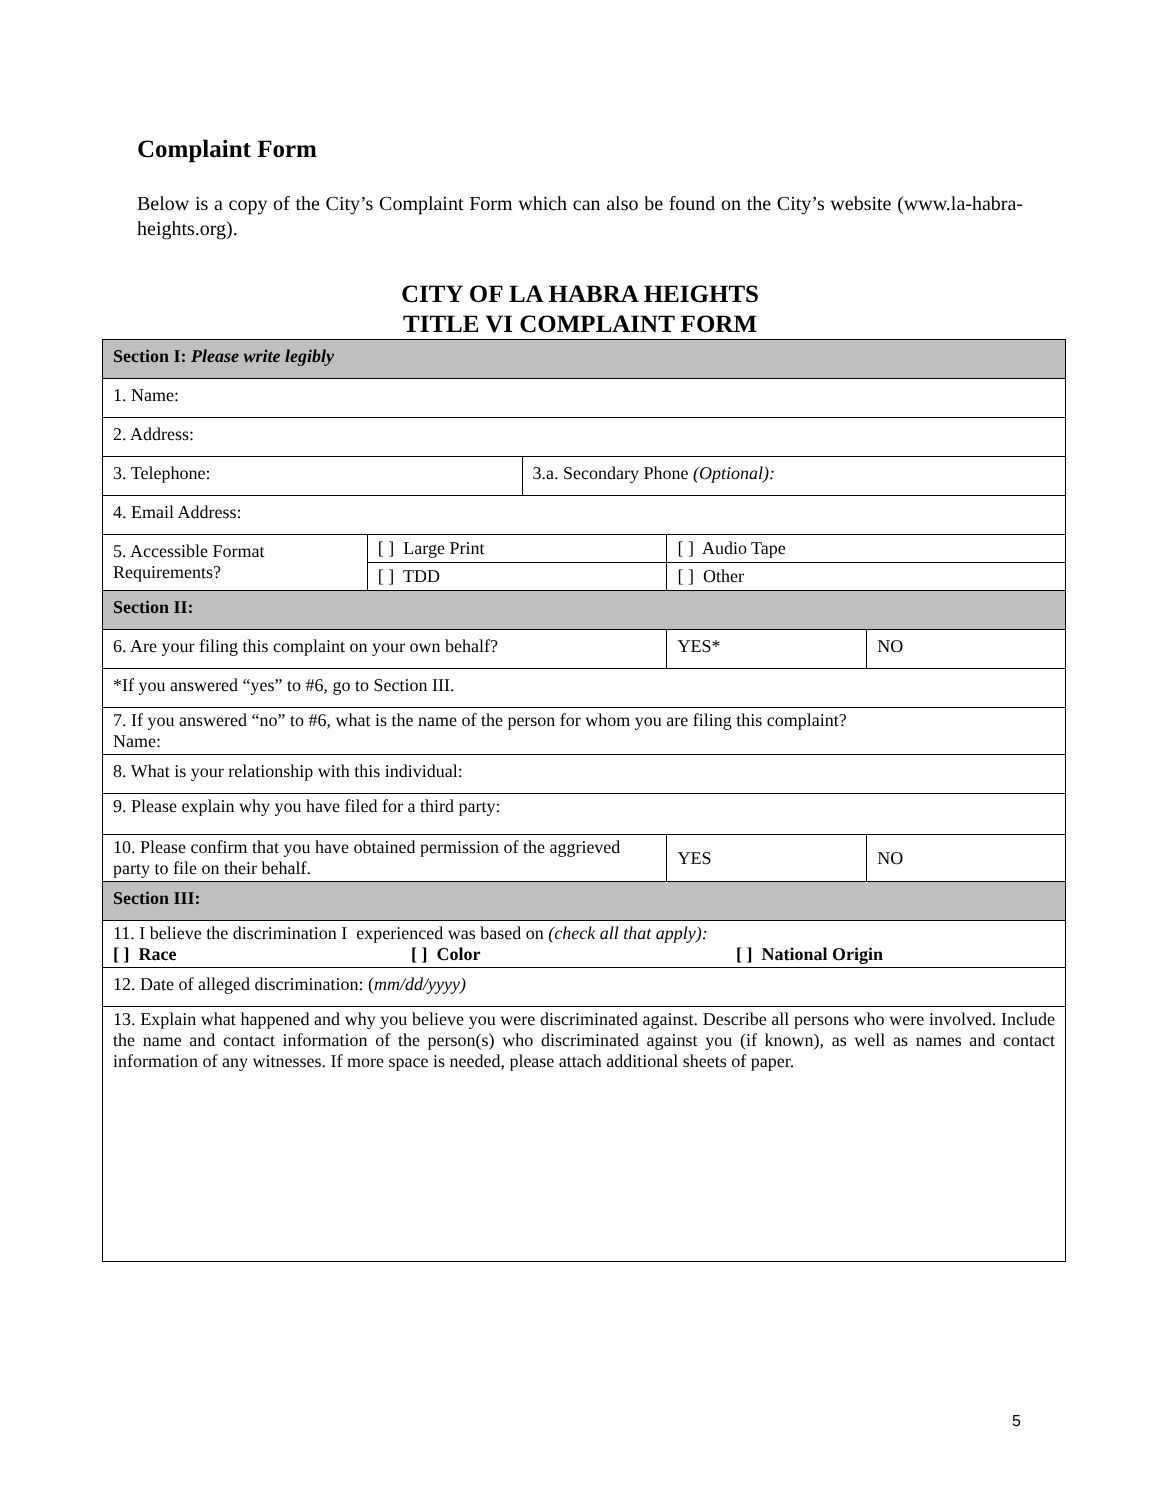Complaint Form
Below is a copy of the City’s Complaint Form which can also be found on the City’s website (www.la-habra-heights.org).
CITY OF LA HABRA HEIGHTS
TITLE VI COMPLAINT FORM
| Section I: Please write legibly | | | | |
| 1. Name: | | | | |
| 2. Address: | | | | |
| 3. Telephone: | | 3.a. Secondary Phone (Optional): | | |
| 4. Email Address: | | | | |
| 5. Accessible Format Requirements? | [ ] Large Print | | [ ] Audio Tape | |
| | [ ] TDD | | [ ] Other | |
| Section II: | | | | |
| 6. Are your filing this complaint on your own behalf? | | | YES* | NO |
| *If you answered “yes” to #6, go to Section III. | | | | |
| 7. If you answered “no” to #6, what is the name of the person for whom you are filing this complaint? Name: | | | | |
| 8. What is your relationship with this individual: | | | | |
| 9. Please explain why you have filed for a third party: | | | | |
| 10. Please confirm that you have obtained permission of the aggrieved party to file on their behalf. | | | YES | NO |
| Section III: | | | | |
| 11. I believe the discrimination I experienced was based on (check all that apply): [ ] Race [ ] Color [ ] National Origin | | | | |
| 12. Date of alleged discrimination: ( mm/dd/yyyy) | | | | |
| 13. Explain what happened and why you believe you were discriminated against. Describe all persons who were involved. Include the name and contact information of the person(s) who discriminated against you (if known), as well as names and contact information of any witnesses. If more space is needed, please attach additional sheets of paper. | | | | |
5